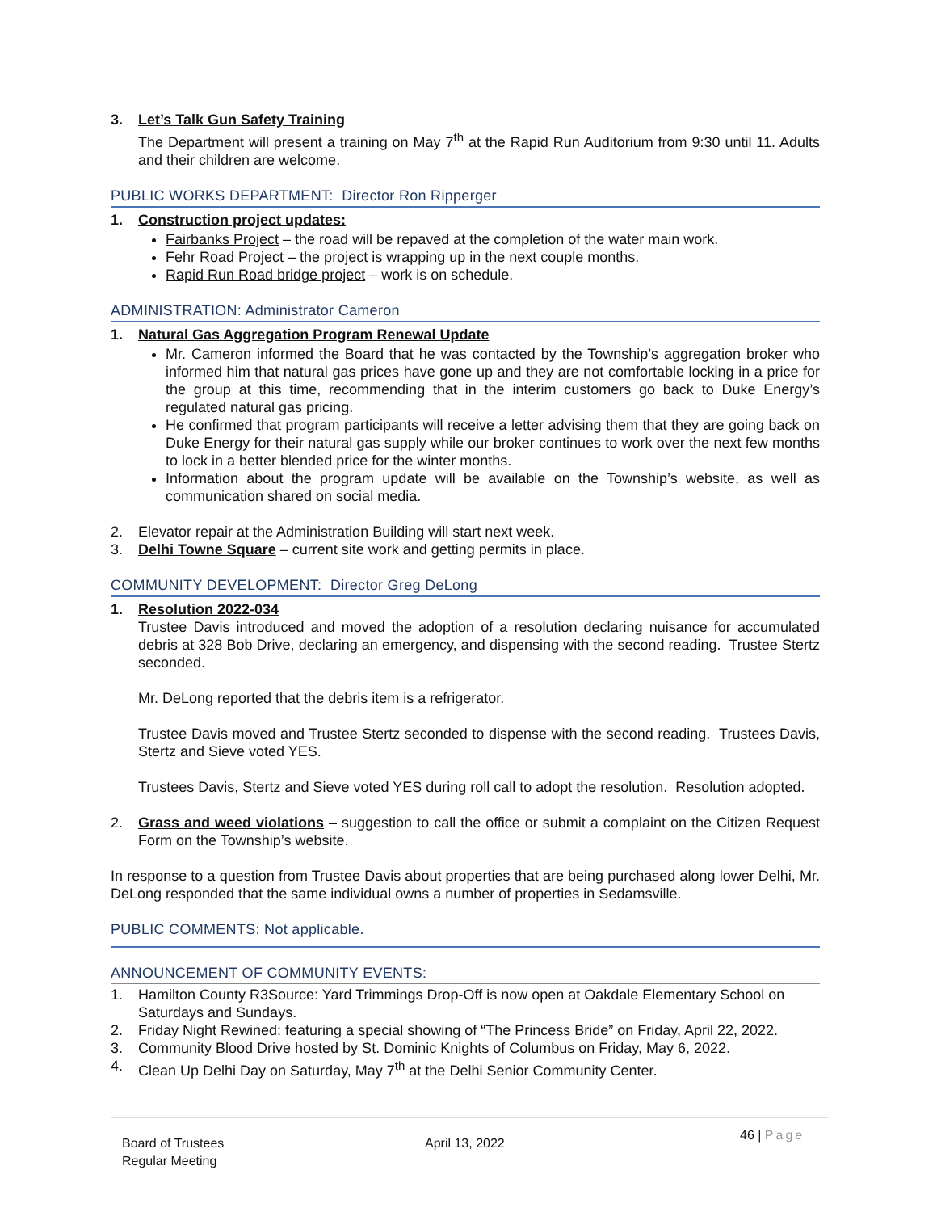3. Let’s Talk Gun Safety Training
The Department will present a training on May 7<sup>th</sup> at the Rapid Run Auditorium from 9:30 until 11. Adults and their children are welcome.
PUBLIC WORKS DEPARTMENT: Director Ron Ripperger
1. Construction project updates:
Fairbanks Project – the road will be repaved at the completion of the water main work.
Fehr Road Project – the project is wrapping up in the next couple months.
Rapid Run Road bridge project – work is on schedule.
ADMINISTRATION: Administrator Cameron
1. Natural Gas Aggregation Program Renewal Update
Mr. Cameron informed the Board that he was contacted by the Township’s aggregation broker who informed him that natural gas prices have gone up and they are not comfortable locking in a price for the group at this time, recommending that in the interim customers go back to Duke Energy’s regulated natural gas pricing.
He confirmed that program participants will receive a letter advising them that they are going back on Duke Energy for their natural gas supply while our broker continues to work over the next few months to lock in a better blended price for the winter months.
Information about the program update will be available on the Township’s website, as well as communication shared on social media.
2. Elevator repair at the Administration Building will start next week.
3. Delhi Towne Square – current site work and getting permits in place.
COMMUNITY DEVELOPMENT: Director Greg DeLong
1. Resolution 2022-034
Trustee Davis introduced and moved the adoption of a resolution declaring nuisance for accumulated debris at 328 Bob Drive, declaring an emergency, and dispensing with the second reading. Trustee Stertz seconded.
Mr. DeLong reported that the debris item is a refrigerator.
Trustee Davis moved and Trustee Stertz seconded to dispense with the second reading. Trustees Davis, Stertz and Sieve voted YES.
Trustees Davis, Stertz and Sieve voted YES during roll call to adopt the resolution. Resolution adopted.
2. Grass and weed violations – suggestion to call the office or submit a complaint on the Citizen Request Form on the Township’s website.
In response to a question from Trustee Davis about properties that are being purchased along lower Delhi, Mr. DeLong responded that the same individual owns a number of properties in Sedamsville.
PUBLIC COMMENTS: Not applicable.
ANNOUNCEMENT OF COMMUNITY EVENTS:
1. Hamilton County R3Source: Yard Trimmings Drop-Off is now open at Oakdale Elementary School on Saturdays and Sundays.
2. Friday Night Rewined: featuring a special showing of “The Princess Bride” on Friday, April 22, 2022.
3. Community Blood Drive hosted by St. Dominic Knights of Columbus on Friday, May 6, 2022.
4. Clean Up Delhi Day on Saturday, May 7<sup>th</sup> at the Delhi Senior Community Center.
Board of Trustees
Regular Meeting
April 13, 2022
46 | Page